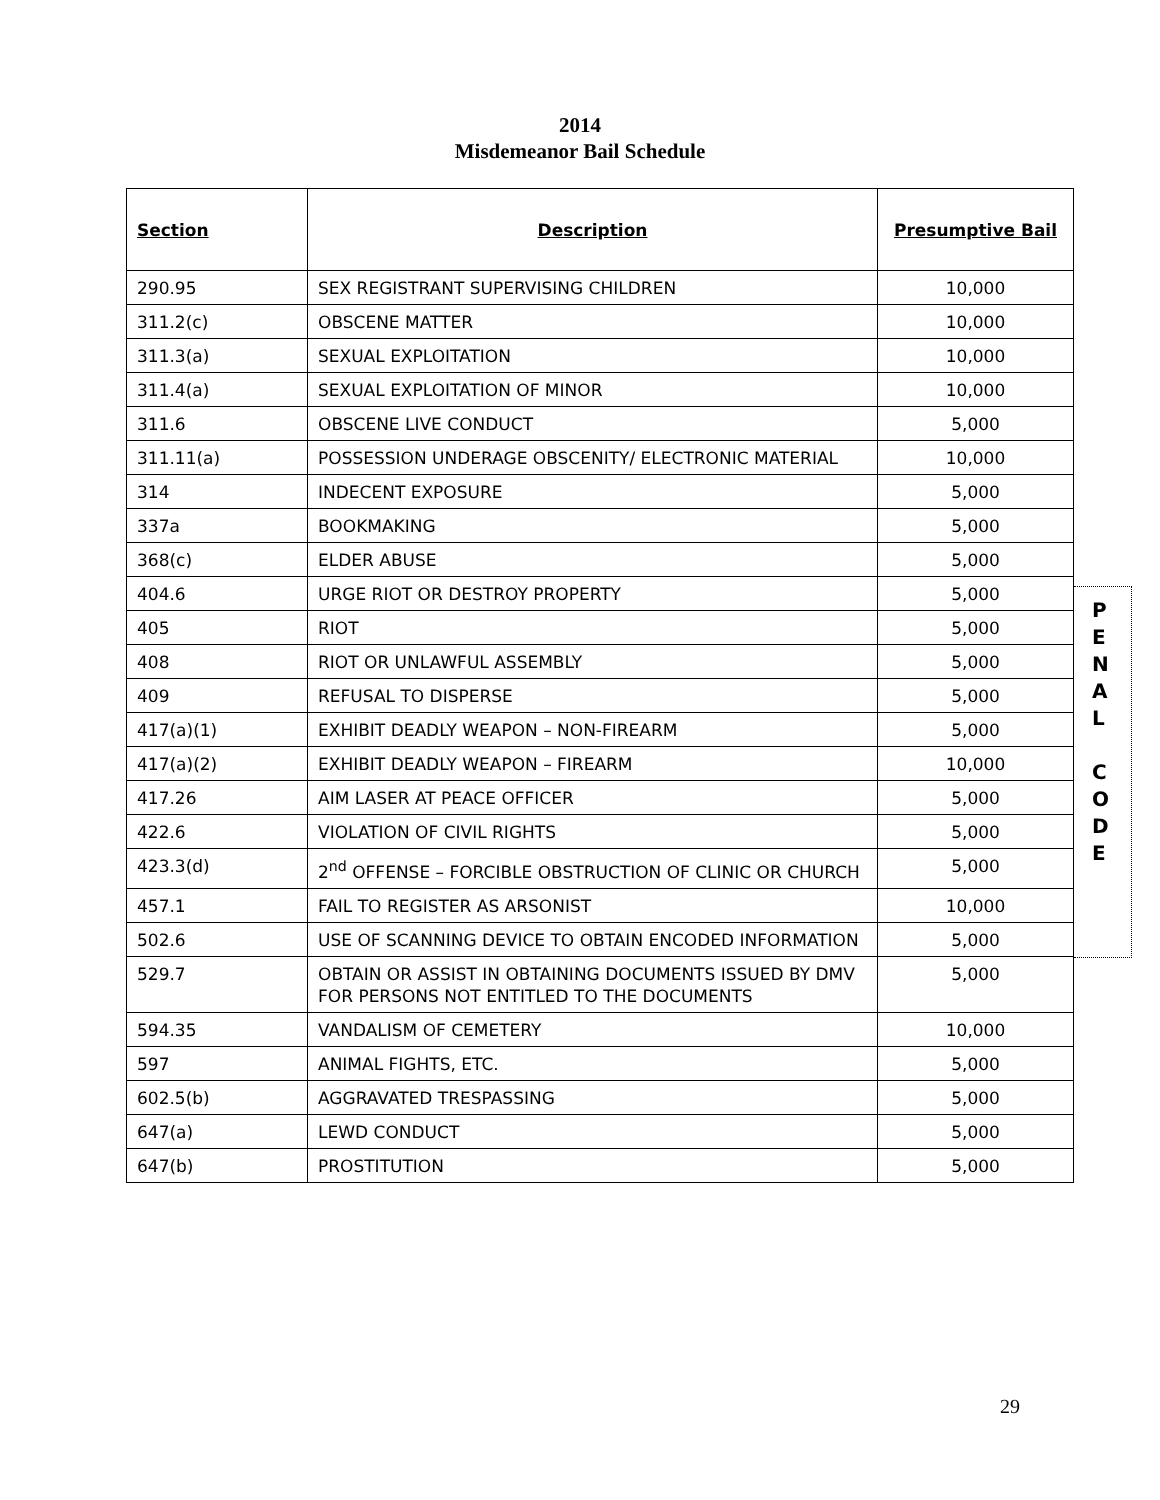2014
Misdemeanor Bail Schedule
| Section | Description | Presumptive Bail |
| --- | --- | --- |
| 290.95 | SEX REGISTRANT SUPERVISING CHILDREN | 10,000 |
| 311.2(c) | OBSCENE MATTER | 10,000 |
| 311.3(a) | SEXUAL EXPLOITATION | 10,000 |
| 311.4(a) | SEXUAL EXPLOITATION OF MINOR | 10,000 |
| 311.6 | OBSCENE LIVE CONDUCT | 5,000 |
| 311.11(a) | POSSESSION UNDERAGE OBSCENITY/ ELECTRONIC MATERIAL | 10,000 |
| 314 | INDECENT EXPOSURE | 5,000 |
| 337a | BOOKMAKING | 5,000 |
| 368(c) | ELDER ABUSE | 5,000 |
| 404.6 | URGE RIOT OR DESTROY PROPERTY | 5,000 |
| 405 | RIOT | 5,000 |
| 408 | RIOT OR UNLAWFUL ASSEMBLY | 5,000 |
| 409 | REFUSAL TO DISPERSE | 5,000 |
| 417(a)(1) | EXHIBIT DEADLY WEAPON – NON-FIREARM | 5,000 |
| 417(a)(2) | EXHIBIT DEADLY WEAPON – FIREARM | 10,000 |
| 417.26 | AIM LASER AT PEACE OFFICER | 5,000 |
| 422.6 | VIOLATION OF CIVIL RIGHTS | 5,000 |
| 423.3(d) | 2<sup>nd</sup> OFFENSE – FORCIBLE OBSTRUCTION OF CLINIC OR CHURCH | 5,000 |
| 457.1 | FAIL TO REGISTER AS ARSONIST | 10,000 |
| 502.6 | USE OF SCANNING DEVICE TO OBTAIN ENCODED INFORMATION | 5,000 |
| 529.7 | OBTAIN OR ASSIST IN OBTAINING DOCUMENTS ISSUED BY DMV FOR PERSONS NOT ENTITLED TO THE DOCUMENTS | 5,000 |
| 594.35 | VANDALISM OF CEMETERY | 10,000 |
| 597 | ANIMAL FIGHTS, ETC. | 5,000 |
| 602.5(b) | AGGRAVATED TRESPASSING | 5,000 |
| 647(a) | LEWD CONDUCT | 5,000 |
| 647(b) | PROSTITUTION | 5,000 |
P
E
N
A
L
C
O
D
E
29